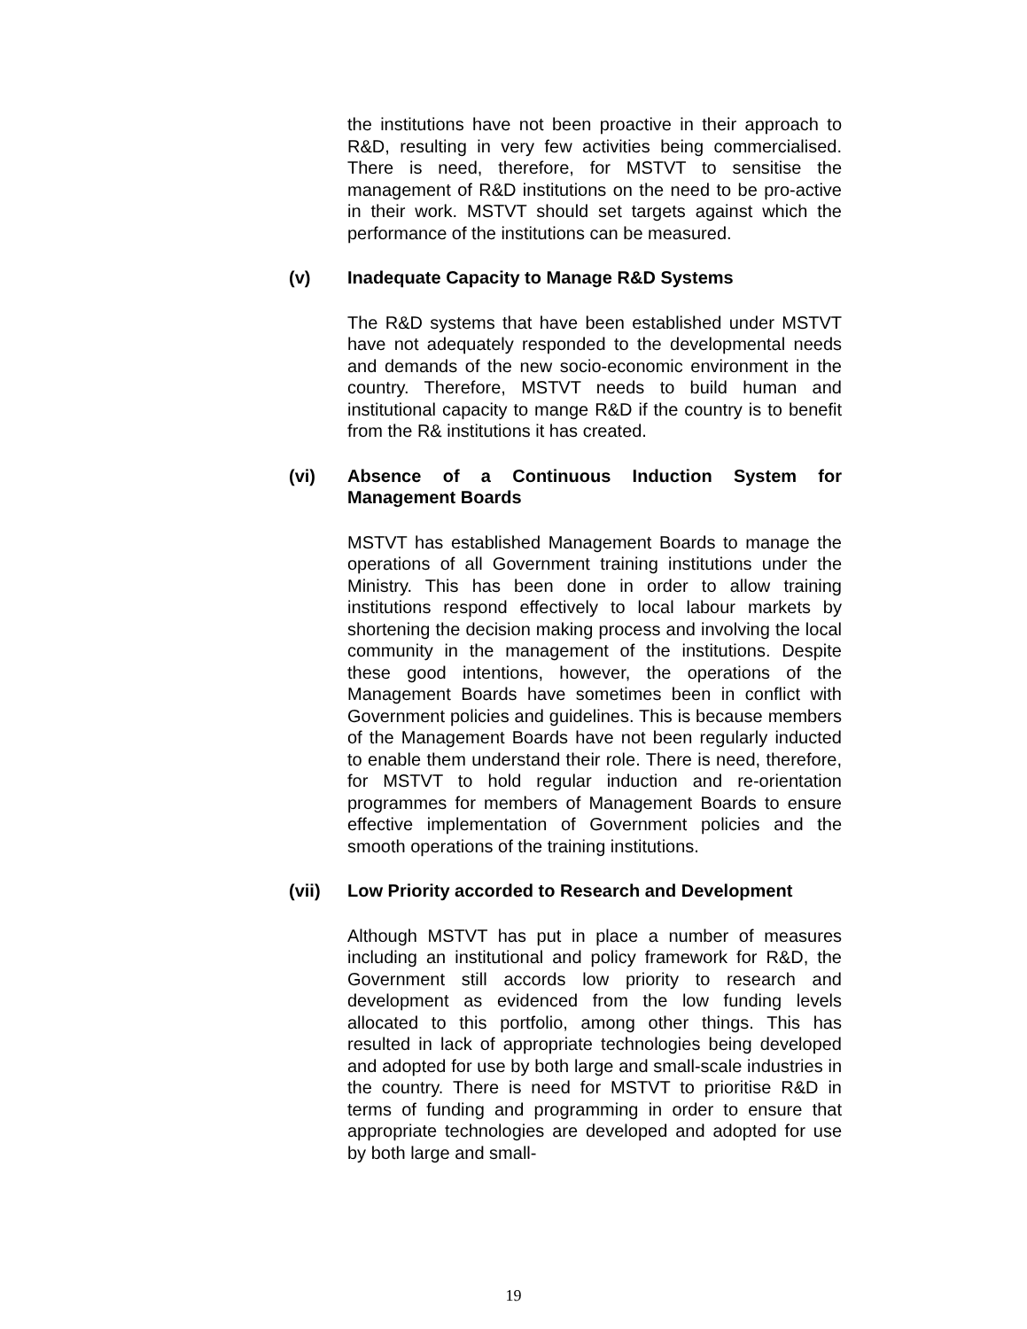the institutions have not been proactive in their approach to R&D, resulting in very few activities being commercialised. There is need, therefore, for MSTVT to sensitise the management of R&D institutions on the need to be pro-active in their work. MSTVT should set targets against which the performance of the institutions can be measured.
(v) Inadequate Capacity to Manage R&D Systems
The R&D systems that have been established under MSTVT have not adequately responded to the developmental needs and demands of the new socio-economic environment in the country. Therefore, MSTVT needs to build human and institutional capacity to mange R&D if the country is to benefit from the R& institutions it has created.
(vi) Absence of a Continuous Induction System for Management Boards
MSTVT has established Management Boards to manage the operations of all Government training institutions under the Ministry. This has been done in order to allow training institutions respond effectively to local labour markets by shortening the decision making process and involving the local community in the management of the institutions. Despite these good intentions, however, the operations of the Management Boards have sometimes been in conflict with Government policies and guidelines. This is because members of the Management Boards have not been regularly inducted to enable them understand their role. There is need, therefore, for MSTVT to hold regular induction and re-orientation programmes for members of Management Boards to ensure effective implementation of Government policies and the smooth operations of the training institutions.
(vii) Low Priority accorded to Research and Development
Although MSTVT has put in place a number of measures including an institutional and policy framework for R&D, the Government still accords low priority to research and development as evidenced from the low funding levels allocated to this portfolio, among other things. This has resulted in lack of appropriate technologies being developed and adopted for use by both large and small-scale industries in the country. There is need for MSTVT to prioritise R&D in terms of funding and programming in order to ensure that appropriate technologies are developed and adopted for use by both large and small-
19